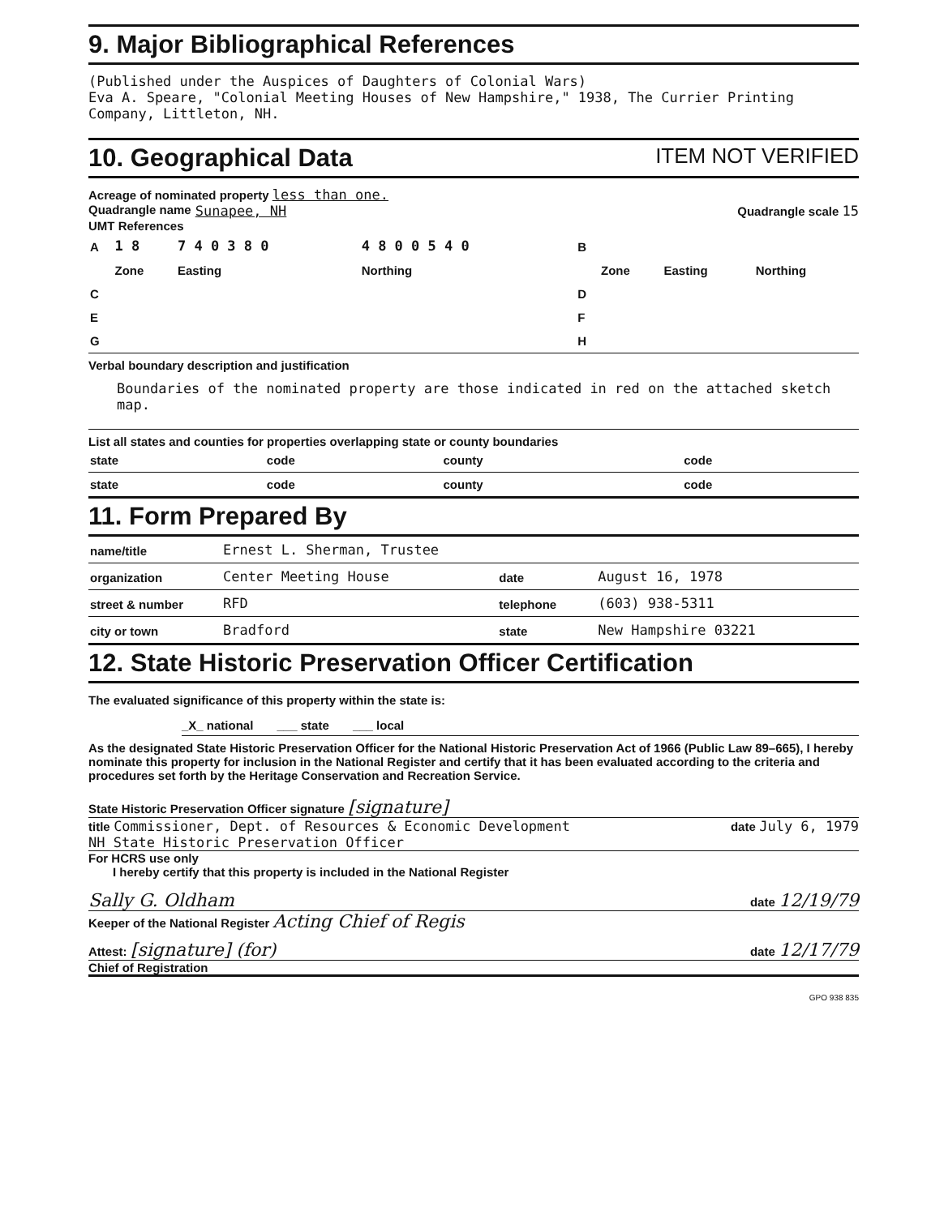9. Major Bibliographical References
(Published under the Auspices of Daughters of Colonial Wars)
Eva A. Speare, "Colonial Meeting Houses of New Hampshire," 1938, The Currier Printing Company, Littleton, NH.
10. Geographical Data ITEM NOT VERIFIED
Acreage of nominated property less than one.
Quadrangle name Sunapee, NH Quadrangle scale 15
UMT References
| A | 1 8 | 7 4 0 3 8 0 | 4 8 0 0 5 4 0 | B | | | |
| | Zone | Easting | Northing | | Zone | Easting | Northing |
| C | | | | D | | | |
| E | | | | F | | | |
| G | | | | H | | | |
Verbal boundary description and justification
Boundaries of the nominated property are those indicated in red on the attached sketch map.
List all states and counties for properties overlapping state or county boundaries
| state | code | county | code |
| state | code | county | code |
11. Form Prepared By
| name/title | Ernest L. Sherman, Trustee | | |
| organization | Center Meeting House | date | August 16, 1978 |
| street & number | RFD | telephone | (603) 938-5311 |
| city or town | Bradford | state | New Hampshire 03221 |
12. State Historic Preservation Officer Certification
The evaluated significance of this property within the state is:
_X_ national ___ state ___ local
As the designated State Historic Preservation Officer for the National Historic Preservation Act of 1966 (Public Law 89–665), I hereby nominate this property for inclusion in the National Register and certify that it has been evaluated according to the criteria and procedures set forth by the Heritage Conservation and Recreation Service.
State Historic Preservation Officer signature [signature]
title Commissioner, Dept. of Resources & Economic Development
NH State Historic Preservation Officer date July 6, 1979
For HCRS use only
I hereby certify that this property is included in the National Register
Sally G. Oldham date 12/19/79
Keeper of the National Register Acting Chief of Regis
Attest: [signature] (for) date 12/17/79
Chief of Registration
GPO 938 835